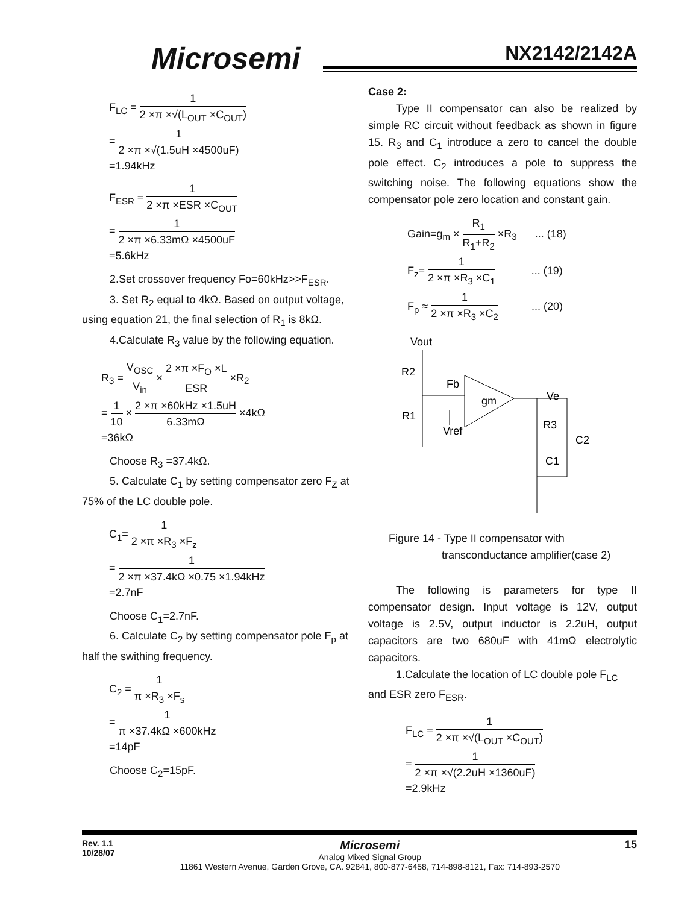Microsemi NX2142/2142A
F<sub>LC</sub> = 1 2 ×π ×√(L<sub>OUT</sub> ×C<sub>OUT</sub>)
= 1 2 ×π ×√(1.5uH ×4500uF)
=1.94kHz
F<sub>ESR</sub> = 1 2 ×π ×ESR ×C<sub>OUT</sub>
= 1 2 ×π ×6.33mΩ ×4500uF
=5.6kHz
2.Set crossover frequency Fo=60kHz>>F<sub>ESR</sub>.
3. Set R<sub>2</sub> equal to 4kΩ. Based on output voltage, using equation 21, the final selection of R<sub>1</sub> is 8kΩ.
4.Calculate R<sub>3</sub> value by the following equation.
R<sub>3</sub> = V<sub>OSC</sub> V<sub>in</sub> × 2 ×π ×F<sub>O</sub> ×L ESR ×R<sub>2</sub>
= 1 10 × 2 ×π ×60kHz ×1.5uH 6.33mΩ ×4kΩ
=36kΩ
Choose R<sub>3</sub> =37.4kΩ.
5. Calculate C<sub>1</sub> by setting compensator zero F<sub>Z</sub> at 75% of the LC double pole.
C<sub>1</sub>= 1 2 ×π ×R<sub>3</sub> ×F<sub>z</sub>
= 1 2 ×π ×37.4kΩ ×0.75 ×1.94kHz
=2.7nF
Choose C<sub>1</sub>=2.7nF.
6. Calculate C<sub>2</sub> by setting compensator pole F<sub>p</sub> at half the swithing frequency.
C<sub>2</sub> = 1 π ×R<sub>3</sub> ×F<sub>s</sub>
= 1 π ×37.4kΩ ×600kHz
=14pF
Choose C<sub>2</sub>=15pF.
Case 2:
Type II compensator can also be realized by simple RC circuit without feedback as shown in figure 15. R<sub>3</sub> and C<sub>1</sub> introduce a zero to cancel the double pole effect. C<sub>2</sub> introduces a pole to suppress the switching noise. The following equations show the compensator pole zero location and constant gain.
Gain=g<sub>m</sub> × R<sub>1</sub> R<sub>1</sub>+R<sub>2</sub> ×R<sub>3</sub> ... (18)
F<sub>z</sub>= 1 2 ×π ×R<sub>3</sub> ×C<sub>1</sub> ... (19)
F<sub>p</sub> ≈ 1 2 ×π ×R<sub>3</sub> ×C<sub>2</sub> ... (20)
Vout
R2
Fb
gm
Ve
R1
Vref
R3
C2
C1
Figure 14 - Type II compensator with
transconductance amplifier(case 2)
The following is parameters for type II compensator design. Input voltage is 12V, output voltage is 2.5V, output inductor is 2.2uH, output capacitors are two 680uF with 41mΩ electrolytic capacitors.
1.Calculate the location of LC double pole F<sub>LC</sub> and ESR zero F<sub>ESR</sub>.
F<sub>LC</sub> = 1 2 ×π ×√(L<sub>OUT</sub> ×C<sub>OUT</sub>)
= 1 2 ×π ×√(2.2uH ×1360uF)
=2.9kHz
Rev. 1.1
10/28/07
Microsemi
Analog Mixed Signal Group
11861 Western Avenue, Garden Grove, CA. 92841, 800-877-6458, 714-898-8121, Fax: 714-893-2570
15